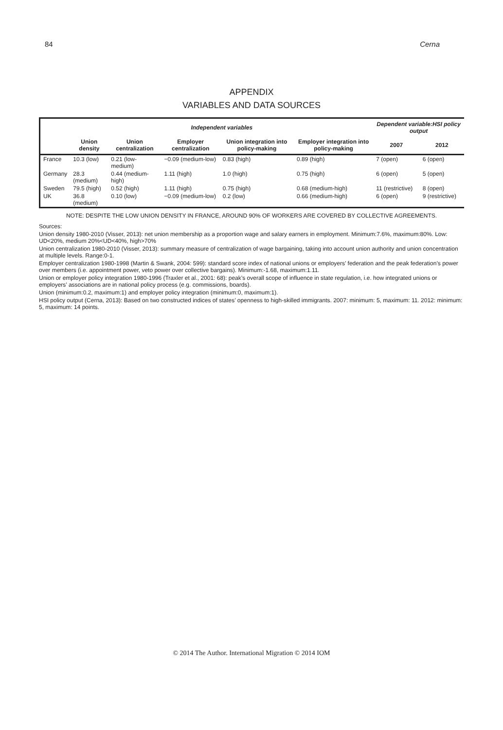84 Cerna
APPENDIX
VARIABLES AND DATA SOURCES
| | Independent variables | | | | | Dependent variable:HSI policy output | |
| --- | --- | --- | --- | --- | --- | --- | --- |
| | Union density | Union centralization | Employer centralization | Union integration into policy-making | Employer integration into policy-making | 2007 | 2012 |
| France | 10.3 (low) | 0.21 (low-medium) | −0.09 (medium-low) | 0.83 (high) | 0.89 (high) | 7 (open) | 6 (open) |
| Germany | 28.3 (medium) | 0.44 (medium-high) | 1.11 (high) | 1.0 (high) | 0.75 (high) | 6 (open) | 5 (open) |
| Sweden | 79.5 (high) | 0.52 (high) | 1.11 (high) | 0.75 (high) | 0.68 (medium-high) | 11 (restrictive) | 8 (open) |
| UK | 36.8 (medium) | 0.10 (low) | −0.09 (medium-low) | 0.2 (low) | 0.66 (medium-high) | 6 (open) | 9 (restrictive) |
NOTE: DESPITE THE LOW UNION DENSITY IN FRANCE, AROUND 90% OF WORKERS ARE COVERED BY COLLECTIVE AGREEMENTS.
Sources:
Union density 1980-2010 (Visser, 2013): net union membership as a proportion wage and salary earners in employment. Minimum:7.6%, maximum:80%. Low: UD<20%, medium 20%<UD<40%, high>70%
Union centralization 1980-2010 (Visser, 2013): summary measure of centralization of wage bargaining, taking into account union authority and union concentration at multiple levels. Range:0-1.
Employer centralization 1980-1998 (Martin & Swank, 2004: 599): standard score index of national unions or employers’ federation and the peak federation’s power over members (i.e. appointment power, veto power over collective bargains). Minimum:-1.68, maximum:1.11.
Union or employer policy integration 1980-1996 (Traxler et al., 2001: 68): peak’s overall scope of influence in state regulation, i.e. how integrated unions or employers’ associations are in national policy process (e.g. commissions, boards).
Union (minimum:0.2, maximum:1) and employer policy integration (minimum:0, maximum:1).
HSI policy output (Cerna, 2013): Based on two constructed indices of states’ openness to high-skilled immigrants. 2007: minimum: 5, maximum: 11. 2012: minimum: 5, maximum: 14 points.
© 2014 The Author. International Migration © 2014 IOM